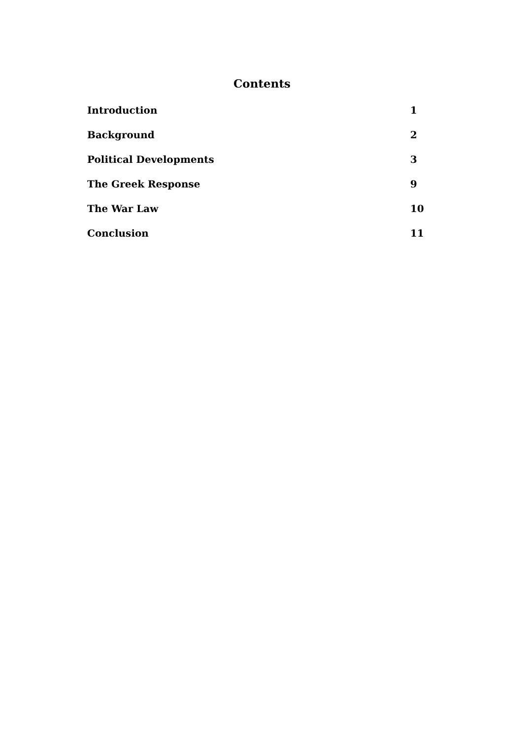Contents
Introduction 1
Background 2
Political Developments 3
The Greek Response 9
The War Law 10
Conclusion 11